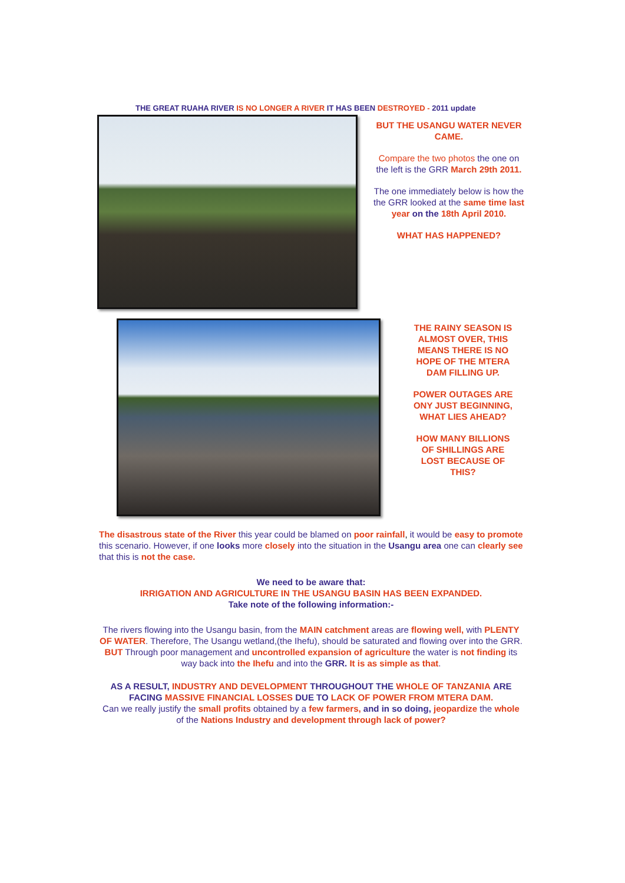THE GREAT RUAHA RIVER IS NO LONGER A RIVER IT HAS BEEN DESTROYED - 2011 update
BUT THE USANGU WATER NEVER CAME.
Compare the two photos the one on the left is the GRR March 29th 2011.
The one immediately below is how the the GRR looked at the same time last year on the 18th April 2010.
WHAT HAS HAPPENED?
THE RAINY SEASON IS ALMOST OVER, THIS MEANS THERE IS NO HOPE OF THE MTERA DAM FILLING UP.
POWER OUTAGES ARE ONY JUST BEGINNING, WHAT LIES AHEAD?
HOW MANY BILLIONS OF SHILLINGS ARE LOST BECAUSE OF THIS?
The disastrous state of the River this year could be blamed on poor rainfall, it would be easy to promote this scenario. However, if one looks more closely into the situation in the Usangu area one can clearly see that this is not the case.
We need to be aware that:
IRRIGATION AND AGRICULTURE IN THE USANGU BASIN HAS BEEN EXPANDED.
Take note of the following information:-
The rivers flowing into the Usangu basin, from the MAIN catchment areas are flowing well, with PLENTY OF WATER. Therefore, The Usangu wetland,(the Ihefu), should be saturated and flowing over into the GRR. BUT Through poor management and uncontrolled expansion of agriculture the water is not finding its way back into the Ihefu and into the GRR. It is as simple as that.
AS A RESULT, INDUSTRY AND DEVELOPMENT THROUGHOUT THE WHOLE OF TANZANIA ARE FACING MASSIVE FINANCIAL LOSSES DUE TO LACK OF POWER FROM MTERA DAM.
Can we really justify the small profits obtained by a few farmers, and in so doing, jeopardize the whole of the Nations Industry and development through lack of power?